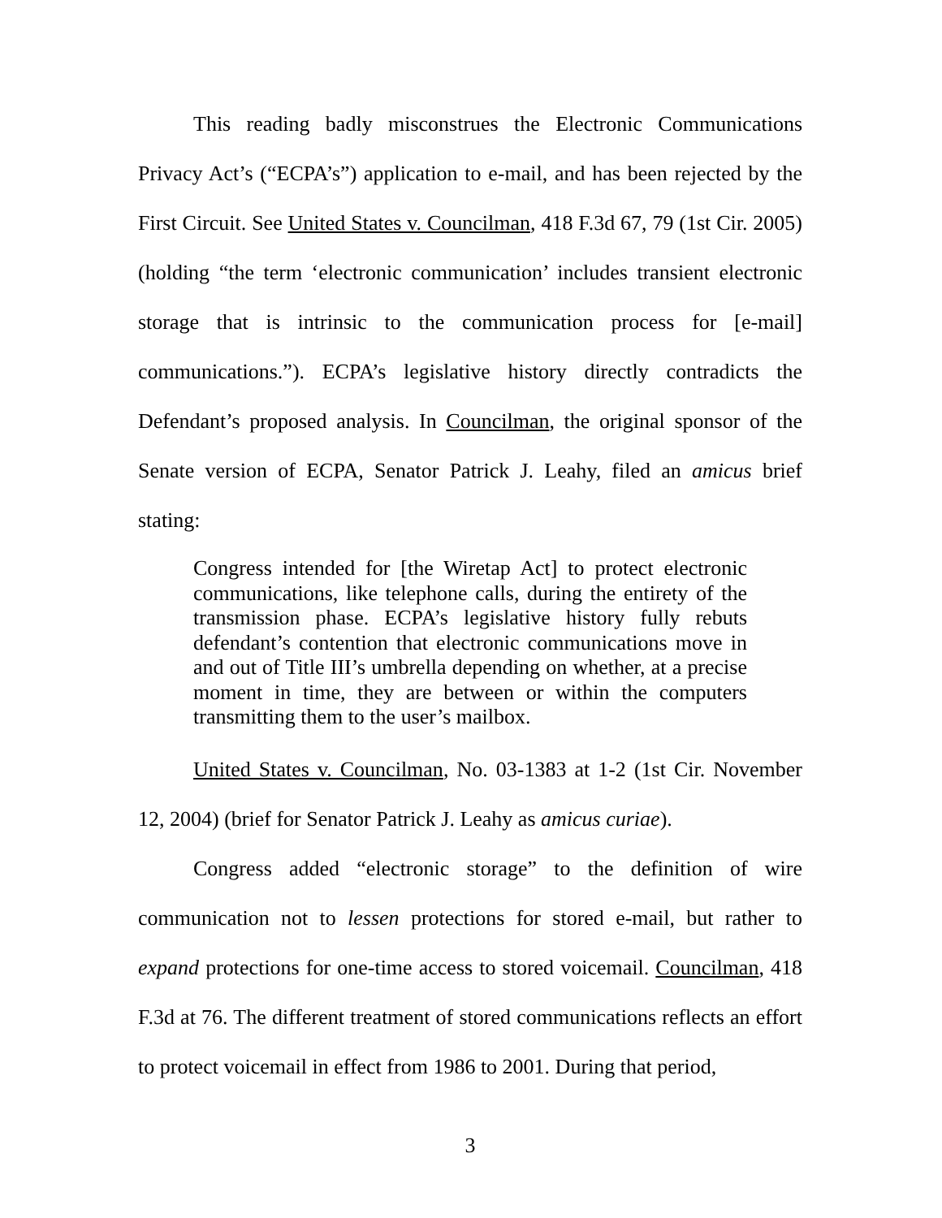This reading badly misconstrues the Electronic Communications Privacy Act’s (“ECPA’s”) application to e-mail, and has been rejected by the First Circuit. See United States v. Councilman, 418 F.3d 67, 79 (1st Cir. 2005) (holding “the term ‘electronic communication’ includes transient electronic storage that is intrinsic to the communication process for [e-mail] communications.”). ECPA’s legislative history directly contradicts the Defendant’s proposed analysis. In Councilman, the original sponsor of the Senate version of ECPA, Senator Patrick J. Leahy, filed an amicus brief stating:
Congress intended for [the Wiretap Act] to protect electronic communications, like telephone calls, during the entirety of the transmission phase. ECPA’s legislative history fully rebuts defendant’s contention that electronic communications move in and out of Title III’s umbrella depending on whether, at a precise moment in time, they are between or within the computers transmitting them to the user’s mailbox.
United States v. Councilman, No. 03-1383 at 1-2 (1st Cir. November 12, 2004) (brief for Senator Patrick J. Leahy as amicus curiae).
Congress added “electronic storage” to the definition of wire communication not to lessen protections for stored e-mail, but rather to expand protections for one-time access to stored voicemail. Councilman, 418 F.3d at 76. The different treatment of stored communications reflects an effort to protect voicemail in effect from 1986 to 2001. During that period,
3